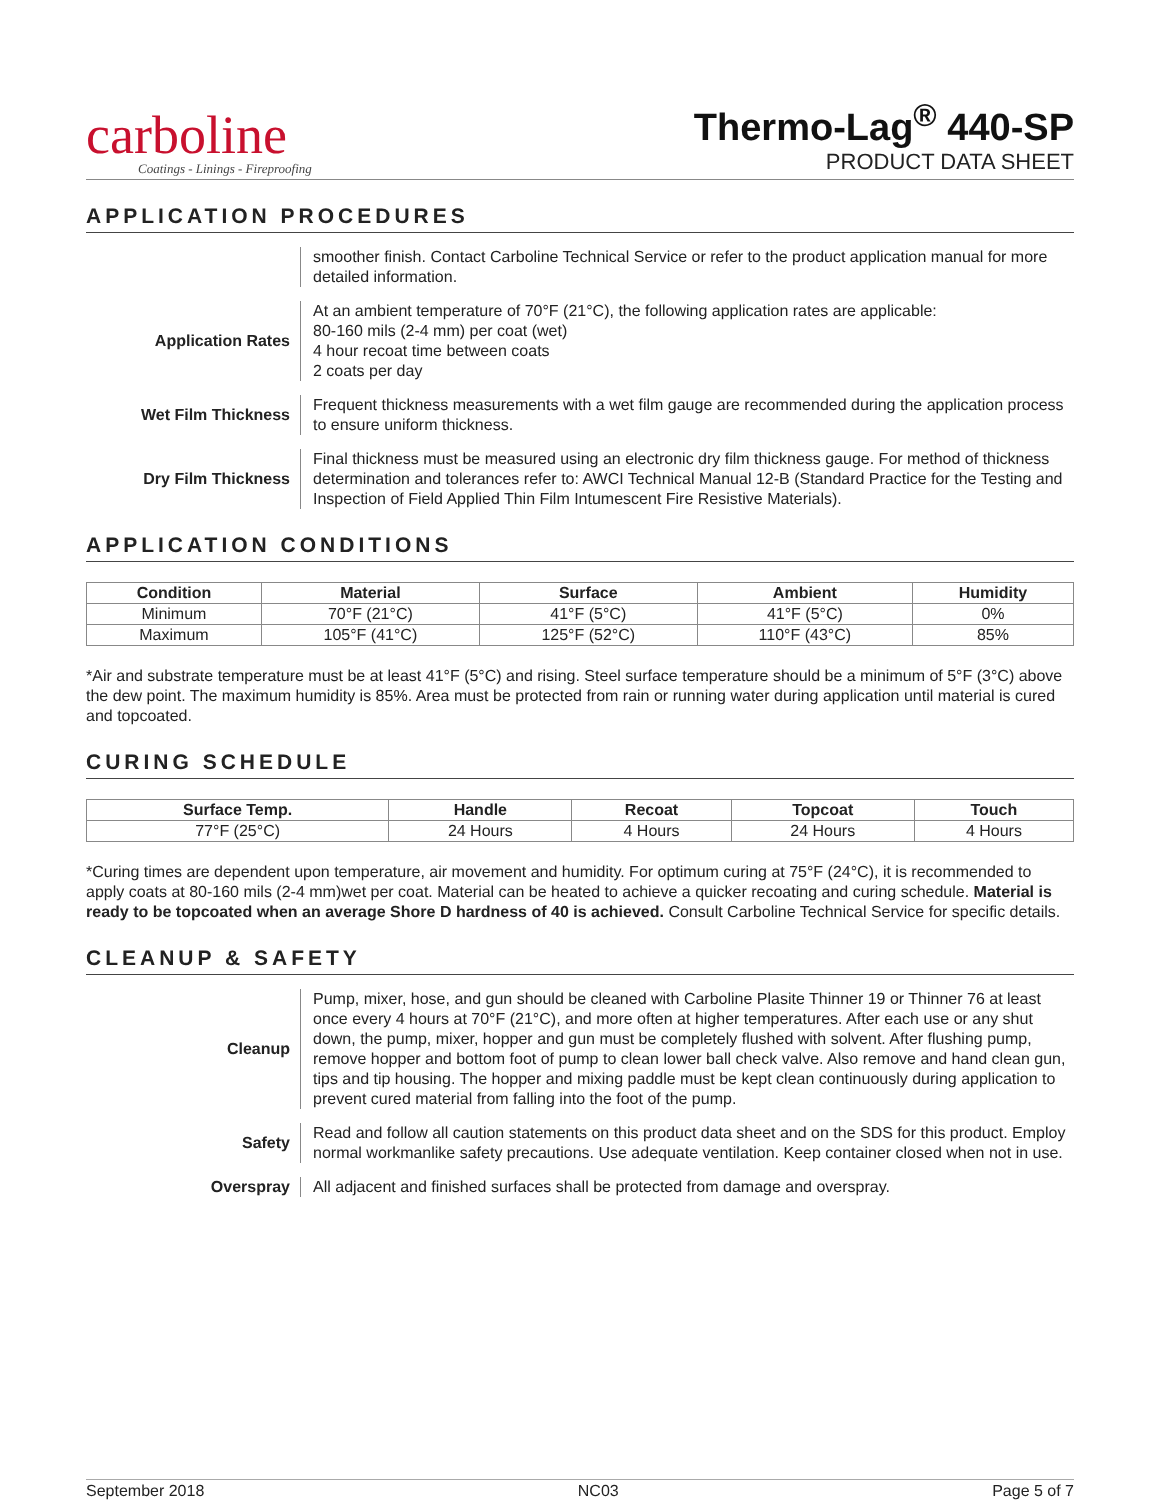carboline
Coatings - Linings - Fireproofing
Thermo-Lag<sup>®</sup> 440-SP
PRODUCT DATA SHEET
APPLICATION PROCEDURES
smoother finish. Contact Carboline Technical Service or refer to the product application manual for more detailed information.
Application Rates
At an ambient temperature of 70°F (21°C), the following application rates are applicable:
80-160 mils (2-4 mm) per coat (wet)
4 hour recoat time between coats
2 coats per day
Wet Film Thickness
Frequent thickness measurements with a wet film gauge are recommended during the application process to ensure uniform thickness.
Dry Film Thickness
Final thickness must be measured using an electronic dry film thickness gauge. For method of thickness determination and tolerances refer to: AWCI Technical Manual 12-B (Standard Practice for the Testing and Inspection of Field Applied Thin Film Intumescent Fire Resistive Materials).
APPLICATION CONDITIONS
| Condition | Material | Surface | Ambient | Humidity |
| --- | --- | --- | --- | --- |
| Minimum | 70°F (21°C) | 41°F (5°C) | 41°F (5°C) | 0% |
| Maximum | 105°F (41°C) | 125°F (52°C) | 110°F (43°C) | 85% |
*Air and substrate temperature must be at least 41°F (5°C) and rising. Steel surface temperature should be a minimum of 5°F (3°C) above the dew point. The maximum humidity is 85%. Area must be protected from rain or running water during application until material is cured and topcoated.
CURING SCHEDULE
| Surface Temp. | Handle | Recoat | Topcoat | Touch |
| --- | --- | --- | --- | --- |
| 77°F (25°C) | 24 Hours | 4 Hours | 24 Hours | 4 Hours |
*Curing times are dependent upon temperature, air movement and humidity. For optimum curing at 75°F (24°C), it is recommended to apply coats at 80-160 mils (2-4 mm)wet per coat. Material can be heated to achieve a quicker recoating and curing schedule. Material is ready to be topcoated when an average Shore D hardness of 40 is achieved. Consult Carboline Technical Service for specific details.
CLEANUP & SAFETY
Cleanup
Pump, mixer, hose, and gun should be cleaned with Carboline Plasite Thinner 19 or Thinner 76 at least once every 4 hours at 70°F (21°C), and more often at higher temperatures. After each use or any shut down, the pump, mixer, hopper and gun must be completely flushed with solvent. After flushing pump, remove hopper and bottom foot of pump to clean lower ball check valve. Also remove and hand clean gun, tips and tip housing. The hopper and mixing paddle must be kept clean continuously during application to prevent cured material from falling into the foot of the pump.
Safety
Read and follow all caution statements on this product data sheet and on the SDS for this product. Employ normal workmanlike safety precautions. Use adequate ventilation. Keep container closed when not in use.
Overspray
All adjacent and finished surfaces shall be protected from damage and overspray.
September 2018 NC03 Page 5 of 7